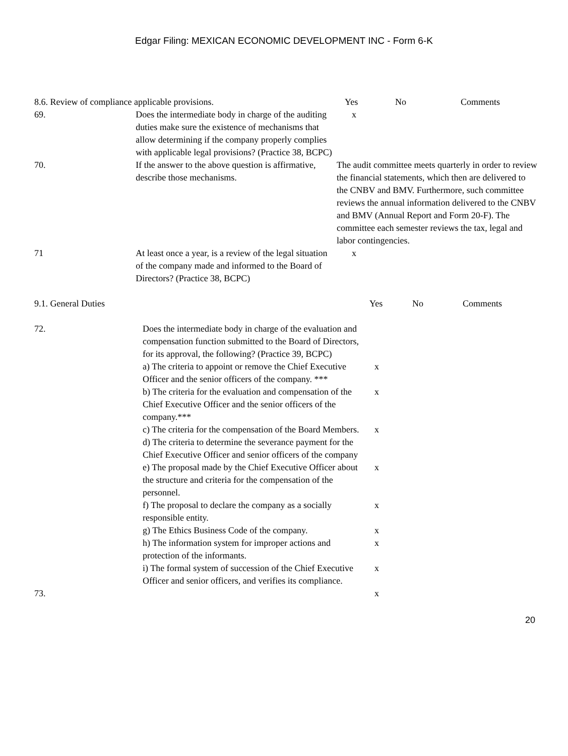Edgar Filing: MEXICAN ECONOMIC DEVELOPMENT INC - Form 6-K
| 8.6. Review of compliance applicable provisions. | | Yes | No | Comments |
| 69. | Does the intermediate body in charge of the auditing duties make sure the existence of mechanisms that allow determining if the company properly complies with applicable legal provisions? (Practice 38, BCPC) | x | | |
| 70. | If the answer to the above question is affirmative, describe those mechanisms. | The audit committee meets quarterly in order to review the financial statements, which then are delivered to the CNBV and BMV. Furthermore, such committee reviews the annual information delivered to the CNBV and BMV (Annual Report and Form 20-F). The committee each semester reviews the tax, legal and labor contingencies. | | |
| 71 | At least once a year, is a review of the legal situation of the company made and informed to the Board of Directors? (Practice 38, BCPC) | x | | |
| 9.1. General Duties | | Yes | No | Comments |
| 72. | Does the intermediate body in charge of the evaluation and compensation function submitted to the Board of Directors, for its approval, the following? (Practice 39, BCPC) | | | |
| | a) The criteria to appoint or remove the Chief Executive Officer and the senior officers of the company. *** | x | | |
| | b) The criteria for the evaluation and compensation of the Chief Executive Officer and the senior officers of the company.*** | x | | |
| | c) The criteria for the compensation of the Board Members. | x | | |
| | d) The criteria to determine the severance payment for the Chief Executive Officer and senior officers of the company | | | |
| | e) The proposal made by the Chief Executive Officer about the structure and criteria for the compensation of the personnel. | x | | |
| | f) The proposal to declare the company as a socially responsible entity. | x | | |
| | g) The Ethics Business Code of the company. | x | | |
| | h) The information system for improper actions and protection of the informants. | x | | |
| | i) The formal system of succession of the Chief Executive Officer and senior officers, and verifies its compliance. | x | | |
| 73. | | x | | |
20